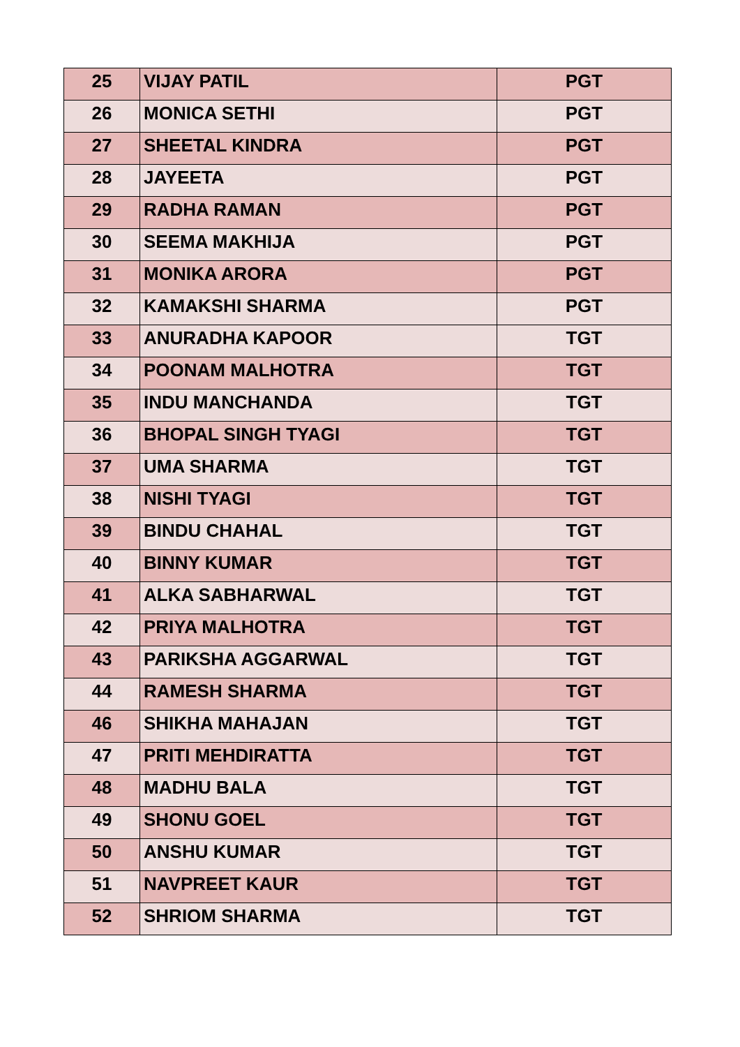| 25 | VIJAY PATIL | PGT |
| 26 | MONICA SETHI | PGT |
| 27 | SHEETAL KINDRA | PGT |
| 28 | JAYEETA | PGT |
| 29 | RADHA RAMAN | PGT |
| 30 | SEEMA MAKHIJA | PGT |
| 31 | MONIKA ARORA | PGT |
| 32 | KAMAKSHI SHARMA | PGT |
| 33 | ANURADHA KAPOOR | TGT |
| 34 | POONAM MALHOTRA | TGT |
| 35 | INDU MANCHANDA | TGT |
| 36 | BHOPAL SINGH TYAGI | TGT |
| 37 | UMA SHARMA | TGT |
| 38 | NISHI TYAGI | TGT |
| 39 | BINDU CHAHAL | TGT |
| 40 | BINNY KUMAR | TGT |
| 41 | ALKA SABHARWAL | TGT |
| 42 | PRIYA MALHOTRA | TGT |
| 43 | PARIKSHA AGGARWAL | TGT |
| 44 | RAMESH SHARMA | TGT |
| 46 | SHIKHA MAHAJAN | TGT |
| 47 | PRITI MEHDIRATTA | TGT |
| 48 | MADHU BALA | TGT |
| 49 | SHONU GOEL | TGT |
| 50 | ANSHU KUMAR | TGT |
| 51 | NAVPREET KAUR | TGT |
| 52 | SHRIOM SHARMA | TGT |